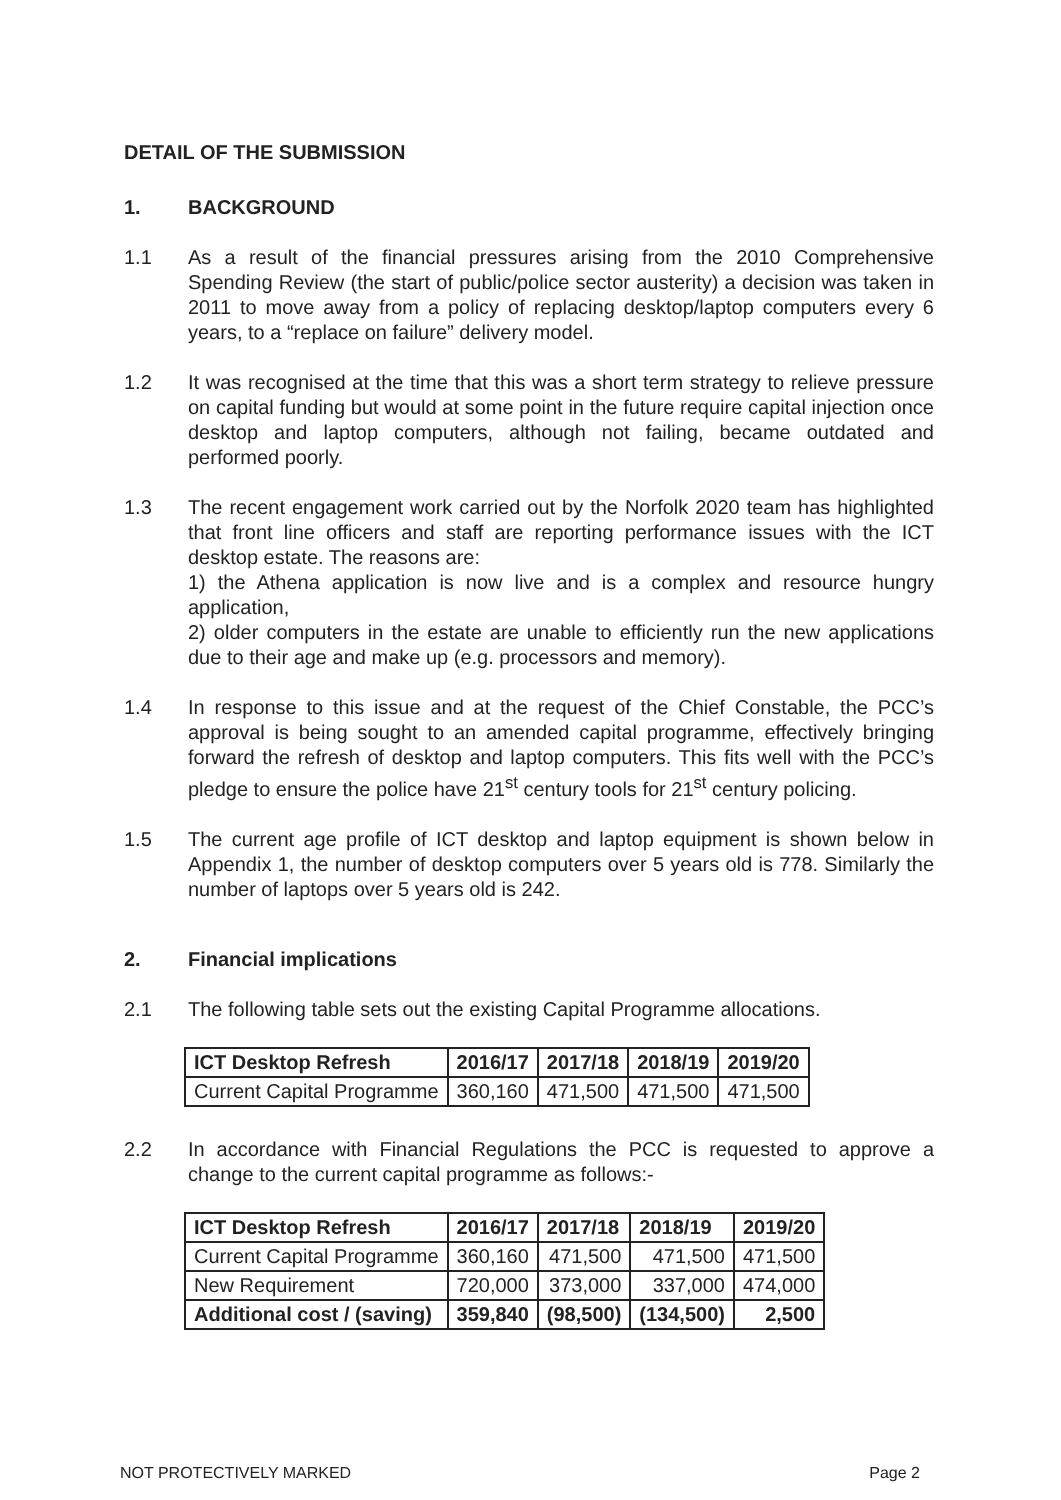DETAIL OF THE SUBMISSION
1. BACKGROUND
1.1 As a result of the financial pressures arising from the 2010 Comprehensive Spending Review (the start of public/police sector austerity) a decision was taken in 2011 to move away from a policy of replacing desktop/laptop computers every 6 years, to a “replace on failure” delivery model.
1.2 It was recognised at the time that this was a short term strategy to relieve pressure on capital funding but would at some point in the future require capital injection once desktop and laptop computers, although not failing, became outdated and performed poorly.
1.3 The recent engagement work carried out by the Norfolk 2020 team has highlighted that front line officers and staff are reporting performance issues with the ICT desktop estate. The reasons are:
1) the Athena application is now live and is a complex and resource hungry application,
2) older computers in the estate are unable to efficiently run the new applications due to their age and make up (e.g. processors and memory).
1.4 In response to this issue and at the request of the Chief Constable, the PCC’s approval is being sought to an amended capital programme, effectively bringing forward the refresh of desktop and laptop computers. This fits well with the PCC’s pledge to ensure the police have 21<sup>st</sup> century tools for 21<sup>st</sup> century policing.
1.5 The current age profile of ICT desktop and laptop equipment is shown below in Appendix 1, the number of desktop computers over 5 years old is 778. Similarly the number of laptops over 5 years old is 242.
2. Financial implications
2.1 The following table sets out the existing Capital Programme allocations.
| ICT Desktop Refresh | 2016/17 | 2017/18 | 2018/19 | 2019/20 |
| --- | --- | --- | --- | --- |
| Current Capital Programme | 360,160 | 471,500 | 471,500 | 471,500 |
2.2 In accordance with Financial Regulations the PCC is requested to approve a change to the current capital programme as follows:-
| ICT Desktop Refresh | 2016/17 | 2017/18 | 2018/19 | 2019/20 |
| --- | --- | --- | --- | --- |
| Current Capital Programme | 360,160 | 471,500 | 471,500 | 471,500 |
| New Requirement | 720,000 | 373,000 | 337,000 | 474,000 |
| Additional cost / (saving) | 359,840 | (98,500) | (134,500) | 2,500 |
NOT PROTECTIVELY MARKED Page 2